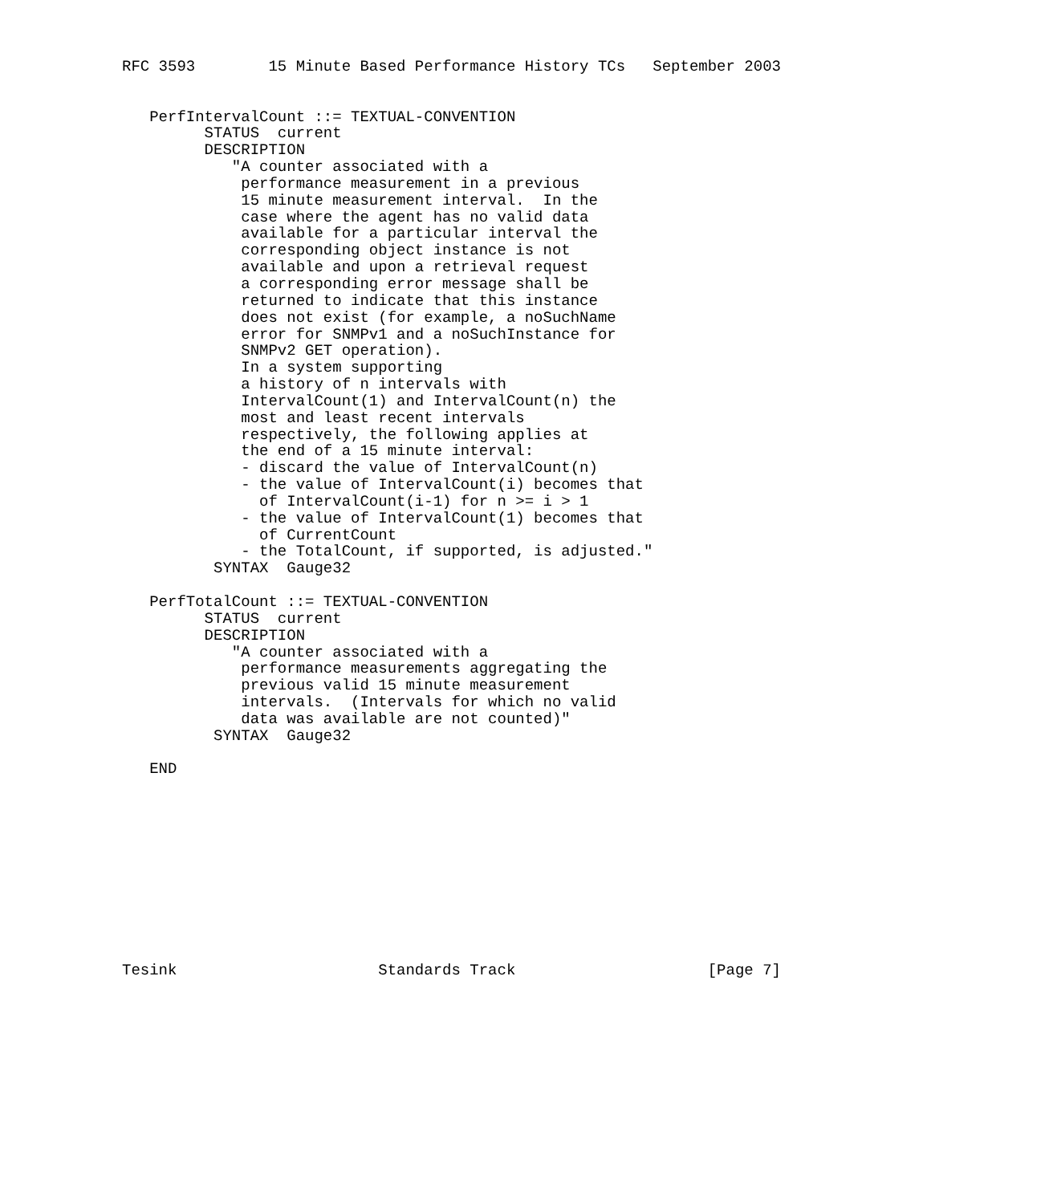RFC 3593        15 Minute Based Performance History TCs   September 2003


   PerfIntervalCount ::= TEXTUAL-CONVENTION
         STATUS  current
         DESCRIPTION
            "A counter associated with a
             performance measurement in a previous
             15 minute measurement interval.  In the
             case where the agent has no valid data
             available for a particular interval the
             corresponding object instance is not
             available and upon a retrieval request
             a corresponding error message shall be
             returned to indicate that this instance
             does not exist (for example, a noSuchName
             error for SNMPv1 and a noSuchInstance for
             SNMPv2 GET operation).
             In a system supporting
             a history of n intervals with
             IntervalCount(1) and IntervalCount(n) the
             most and least recent intervals
             respectively, the following applies at
             the end of a 15 minute interval:
             - discard the value of IntervalCount(n)
             - the value of IntervalCount(i) becomes that
               of IntervalCount(i-1) for n >= i > 1
             - the value of IntervalCount(1) becomes that
               of CurrentCount
             - the TotalCount, if supported, is adjusted."
          SYNTAX  Gauge32

   PerfTotalCount ::= TEXTUAL-CONVENTION
         STATUS  current
         DESCRIPTION
            "A counter associated with a
             performance measurements aggregating the
             previous valid 15 minute measurement
             intervals.  (Intervals for which no valid
             data was available are not counted)"
          SYNTAX  Gauge32

   END











Tesink                      Standards Track                     [Page 7]